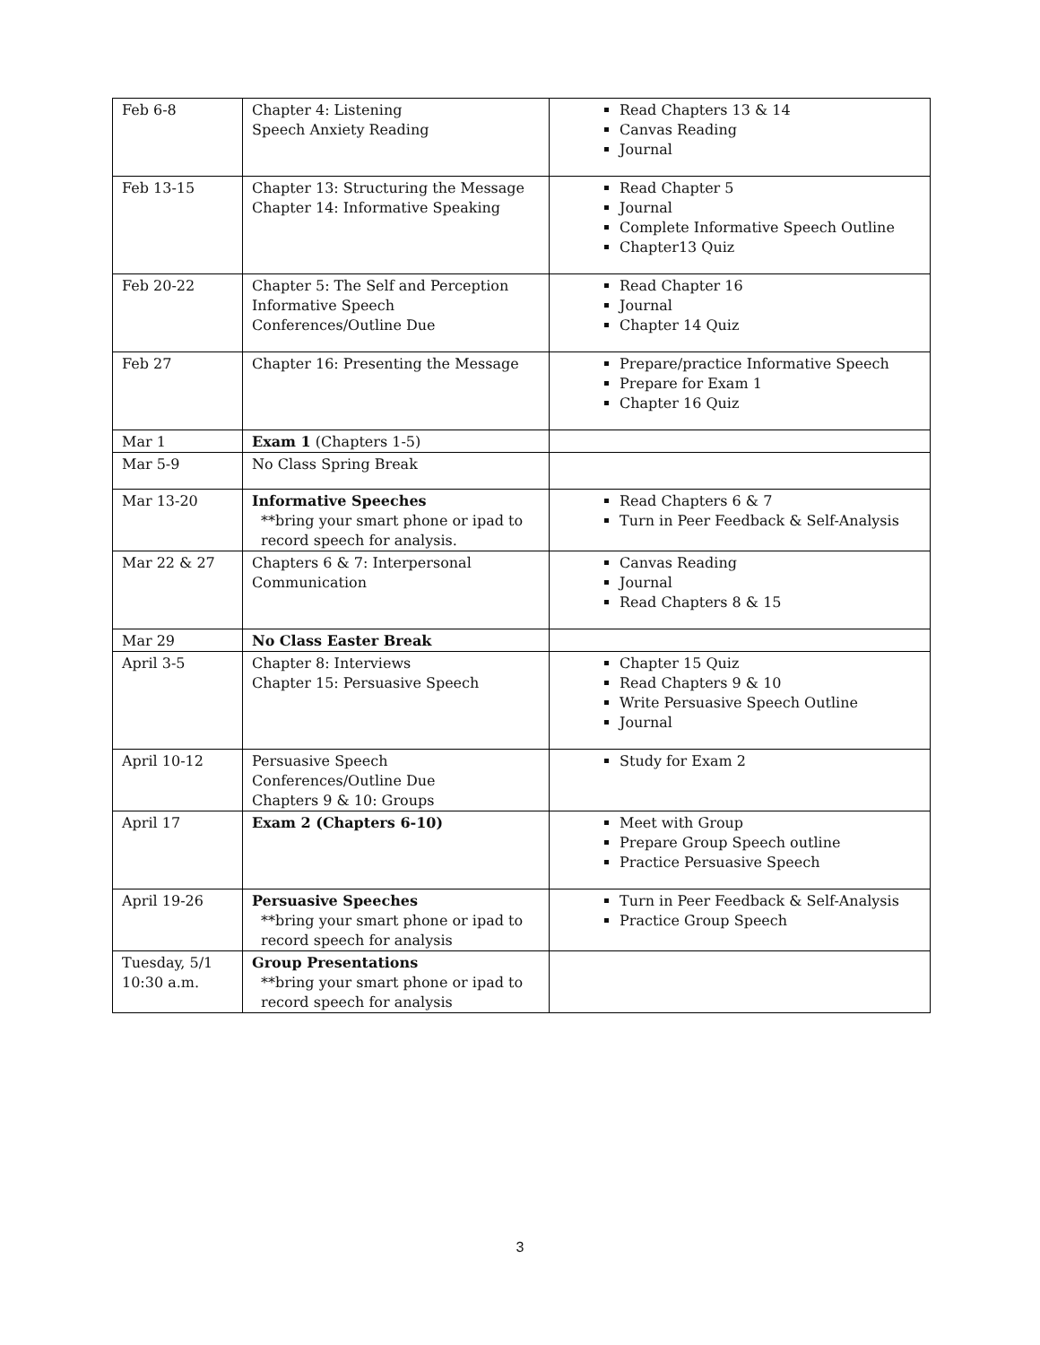| Feb 6-8 | Chapter 4: Listening Speech Anxiety Reading | Read Chapters 13 & 14 Canvas Reading Journal |
| Feb 13-15 | Chapter 13: Structuring the Message Chapter 14: Informative Speaking | Read Chapter 5 Journal Complete Informative Speech Outline Chapter13 Quiz |
| Feb 20-22 | Chapter 5: The Self and Perception Informative Speech Conferences/Outline Due | Read Chapter 16 Journal Chapter 14 Quiz |
| Feb 27 | Chapter 16: Presenting the Message | Prepare/practice Informative Speech Prepare for Exam 1 Chapter 16 Quiz |
| Mar 1 | Exam 1 (Chapters 1-5) | |
| Mar 5-9 | No Class Spring Break | |
| Mar 13-20 | Informative Speeches **bring your smart phone or ipad to record speech for analysis. | Read Chapters 6 & 7 Turn in Peer Feedback & Self-Analysis |
| Mar 22 & 27 | Chapters 6 & 7: Interpersonal Communication | Canvas Reading Journal Read Chapters 8 & 15 |
| Mar 29 | No Class Easter Break | |
| April 3-5 | Chapter 8: Interviews Chapter 15: Persuasive Speech | Chapter 15 Quiz Read Chapters 9 & 10 Write Persuasive Speech Outline Journal |
| April 10-12 | Persuasive Speech Conferences/Outline Due Chapters 9 & 10: Groups | Study for Exam 2 |
| April 17 | Exam 2 (Chapters 6-10) | Meet with Group Prepare Group Speech outline Practice Persuasive Speech |
| April 19-26 | Persuasive Speeches **bring your smart phone or ipad to record speech for analysis | Turn in Peer Feedback & Self-Analysis Practice Group Speech |
| Tuesday, 5/1 10:30 a.m. | Group Presentations **bring your smart phone or ipad to record speech for analysis | |
3